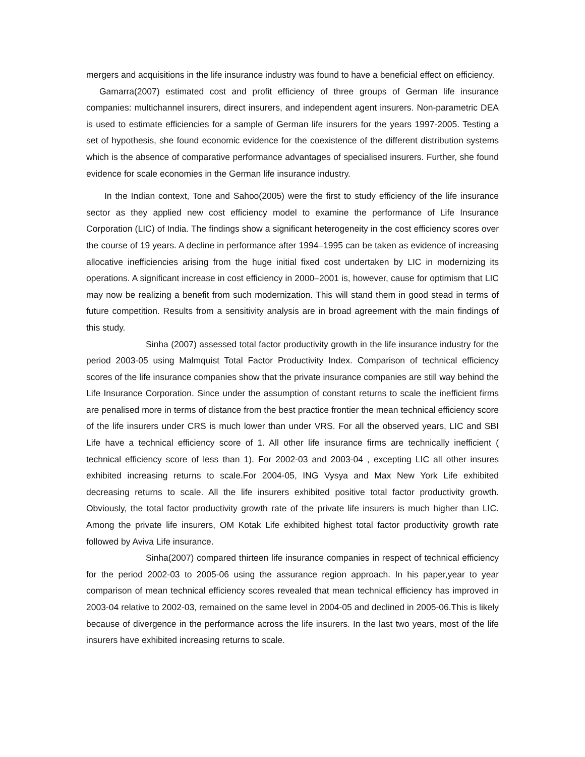mergers and acquisitions in the life insurance industry was found to have a beneficial effect on efficiency.
Gamarra(2007) estimated cost and profit efficiency of three groups of German life insurance companies: multichannel insurers, direct insurers, and independent agent insurers. Non-parametric DEA is used to estimate efficiencies for a sample of German life insurers for the years 1997-2005. Testing a set of hypothesis, she found economic evidence for the coexistence of the different distribution systems which is the absence of comparative performance advantages of specialised insurers. Further, she found evidence for scale economies in the German life insurance industry.
In the Indian context, Tone and Sahoo(2005) were the first to study efficiency of the life insurance sector as they applied new cost efficiency model to examine the performance of Life Insurance Corporation (LIC) of India. The findings show a significant heterogeneity in the cost efficiency scores over the course of 19 years. A decline in performance after 1994–1995 can be taken as evidence of increasing allocative inefficiencies arising from the huge initial fixed cost undertaken by LIC in modernizing its operations. A significant increase in cost efficiency in 2000–2001 is, however, cause for optimism that LIC may now be realizing a benefit from such modernization. This will stand them in good stead in terms of future competition. Results from a sensitivity analysis are in broad agreement with the main findings of this study.
Sinha (2007) assessed total factor productivity growth in the life insurance industry for the period 2003-05 using Malmquist Total Factor Productivity Index. Comparison of technical efficiency scores of the life insurance companies show that the private insurance companies are still way behind the Life Insurance Corporation. Since under the assumption of constant returns to scale the inefficient firms are penalised more in terms of distance from the best practice frontier the mean technical efficiency score of the life insurers under CRS is much lower than under VRS. For all the observed years, LIC and SBI Life have a technical efficiency score of 1. All other life insurance firms are technically inefficient ( technical efficiency score of less than 1). For 2002-03 and 2003-04 , excepting LIC all other insures exhibited increasing returns to scale.For 2004-05, ING Vysya and Max New York Life exhibited decreasing returns to scale. All the life insurers exhibited positive total factor productivity growth. Obviously, the total factor productivity growth rate of the private life insurers is much higher than LIC. Among the private life insurers, OM Kotak Life exhibited highest total factor productivity growth rate followed by Aviva Life insurance.
Sinha(2007) compared thirteen life insurance companies in respect of technical efficiency for the period 2002-03 to 2005-06 using the assurance region approach. In his paper,year to year comparison of mean technical efficiency scores revealed that mean technical efficiency has improved in 2003-04 relative to 2002-03, remained on the same level in 2004-05 and declined in 2005-06.This is likely because of divergence in the performance across the life insurers. In the last two years, most of the life insurers have exhibited increasing returns to scale.